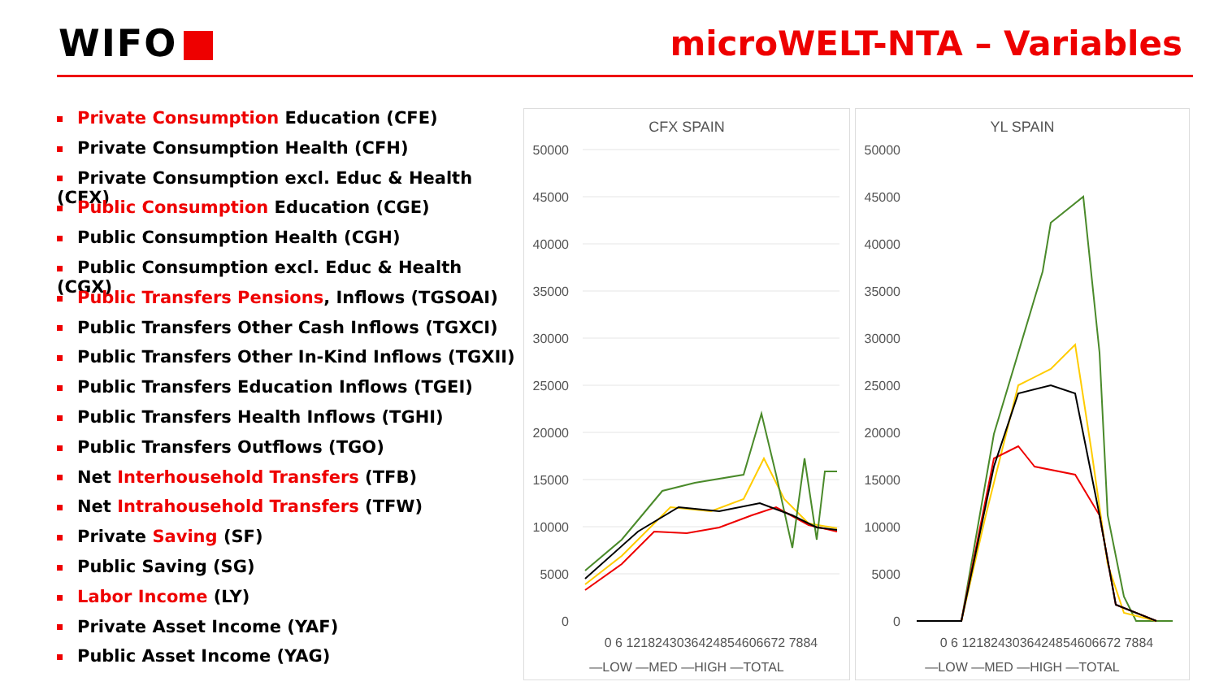WIFO microWELT-NTA – Variables
Private Consumption Education (CFE)
Private Consumption Health (CFH)
Private Consumption excl. Educ & Health (CFX)
Public Consumption Education (CGE)
Public Consumption Health (CGH)
Public Consumption excl. Educ & Health (CGX)
Public Transfers Pensions, Inflows (TGSOAI)
Public Transfers Other Cash Inflows (TGXCI)
Public Transfers Other In-Kind Inflows (TGXII)
Public Transfers Education Inflows (TGEI)
Public Transfers Health Inflows (TGHI)
Public Transfers Outflows (TGO)
Net Interhousehold Transfers (TFB)
Net Intrahousehold Transfers (TFW)
Private Saving (SF)
Public Saving (SG)
Labor Income (LY)
Private Asset Income (YAF)
Public Asset Income (YAG)
CFX SPAIN
50000
45000
40000
35000
30000
25000
20000
15000
10000
5000
0
0 6 1218243036424854606672 7884
—LOW —MED —HIGH —TOTAL
YL SPAIN
50000
45000
40000
35000
30000
25000
20000
15000
10000
5000
0
0 6 1218243036424854606672 7884
—LOW —MED —HIGH —TOTAL